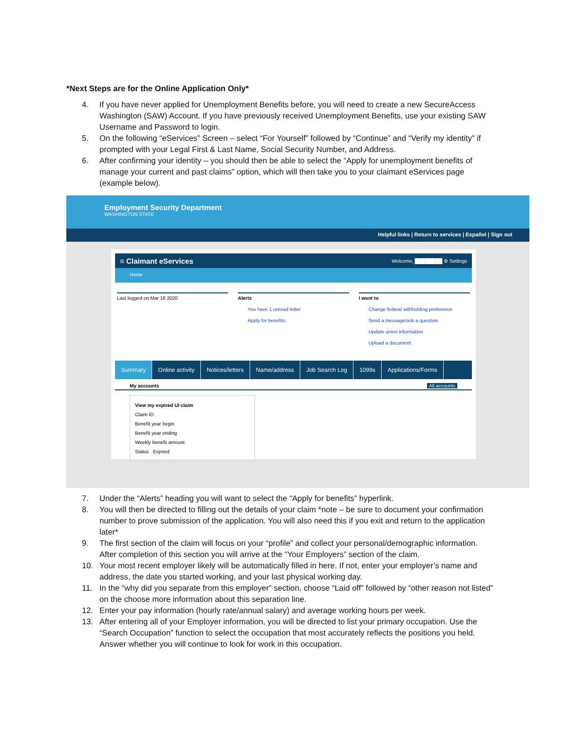*Next Steps are for the Online Application Only*
4. If you have never applied for Unemployment Benefits before, you will need to create a new SecureAccess Washington (SAW) Account. If you have previously received Unemployment Benefits, use your existing SAW Username and Password to login.
5. On the following “eServices” Screen – select “For Yourself” followed by “Continue” and “Verify my identity” if prompted with your Legal First & Last Name, Social Security Number, and Address.
6. After confirming your identity – you should then be able to select the “Apply for unemployment benefits of manage your current and past claims” option, which will then take you to your claimant eServices page (example below).
Employment Security Department
WASHINGTON STATE
Helpful links | Return to services | Español | Sign out
≡ Claimant eServices Welcome, ████████ ⚙ Settings
Home
Last logged on Mar 16 2020 Alerts
You have 1 unread letter
Apply for benefits
I want to
Change federal withholding preference
Send a message/ask a question
Update union information
Upload a document
Summary Online activity Notices/letters Name/address Job Search Log 1099s Applications/Forms
My accounts All accounts
View my expired UI claim
Claim ID
Benefit year begin
Benefit year ending
Weekly benefit amount
Status Expired
7. Under the “Alerts” heading you will want to select the “Apply for benefits” hyperlink.
8. You will then be directed to filling out the details of your claim *note – be sure to document your confirmation number to prove submission of the application. You will also need this if you exit and return to the application later*
9. The first section of the claim will focus on your “profile” and collect your personal/demographic information. After completion of this section you will arrive at the “Your Employers” section of the claim.
10. Your most recent employer likely will be automatically filled in here. If not, enter your employer’s name and address, the date you started working, and your last physical working day.
11. In the “why did you separate from this employer” section, choose “Laid off” followed by “other reason not listed” on the choose more information about this separation line.
12. Enter your pay information (hourly rate/annual salary) and average working hours per week.
13. After entering all of your Employer information, you will be directed to list your primary occupation. Use the “Search Occupation” function to select the occupation that most accurately reflects the positions you held. Answer whether you will continue to look for work in this occupation.